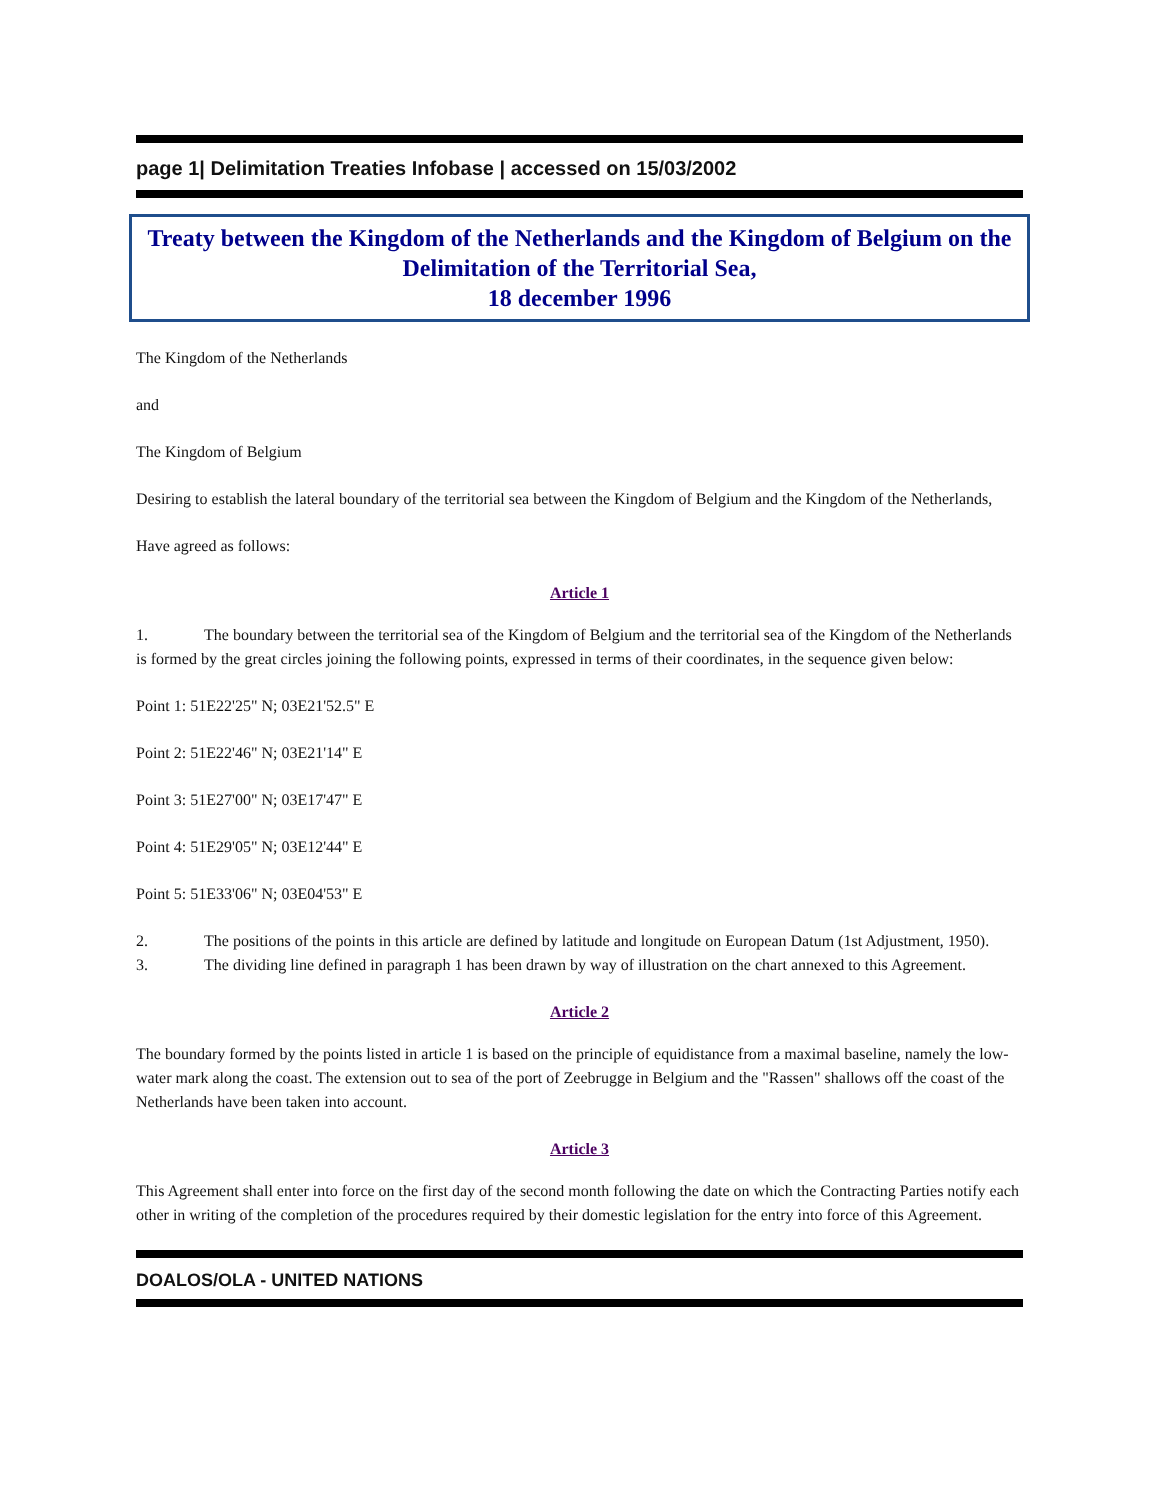page 1| Delimitation Treaties Infobase | accessed on 15/03/2002
Treaty between the Kingdom of the Netherlands and the Kingdom of Belgium on the Delimitation of the Territorial Sea,
18 december 1996
The Kingdom of the Netherlands
and
The Kingdom of Belgium
Desiring to establish the lateral boundary of the territorial sea between the Kingdom of Belgium and the Kingdom of the Netherlands,
Have agreed as follows:
Article 1
1. The boundary between the territorial sea of the Kingdom of Belgium and the territorial sea of the Kingdom of the Netherlands is formed by the great circles joining the following points, expressed in terms of their coordinates, in the sequence given below:
Point 1: 51E22'25" N; 03E21'52.5" E
Point 2: 51E22'46" N; 03E21'14" E
Point 3: 51E27'00" N; 03E17'47" E
Point 4: 51E29'05" N; 03E12'44" E
Point 5: 51E33'06" N; 03E04'53" E
2. The positions of the points in this article are defined by latitude and longitude on European Datum (1st Adjustment, 1950).
3. The dividing line defined in paragraph 1 has been drawn by way of illustration on the chart annexed to this Agreement.
Article 2
The boundary formed by the points listed in article 1 is based on the principle of equidistance from a maximal baseline, namely the low-water mark along the coast. The extension out to sea of the port of Zeebrugge in Belgium and the "Rassen" shallows off the coast of the Netherlands have been taken into account.
Article 3
This Agreement shall enter into force on the first day of the second month following the date on which the Contracting Parties notify each other in writing of the completion of the procedures required by their domestic legislation for the entry into force of this Agreement.
DOALOS/OLA - UNITED NATIONS